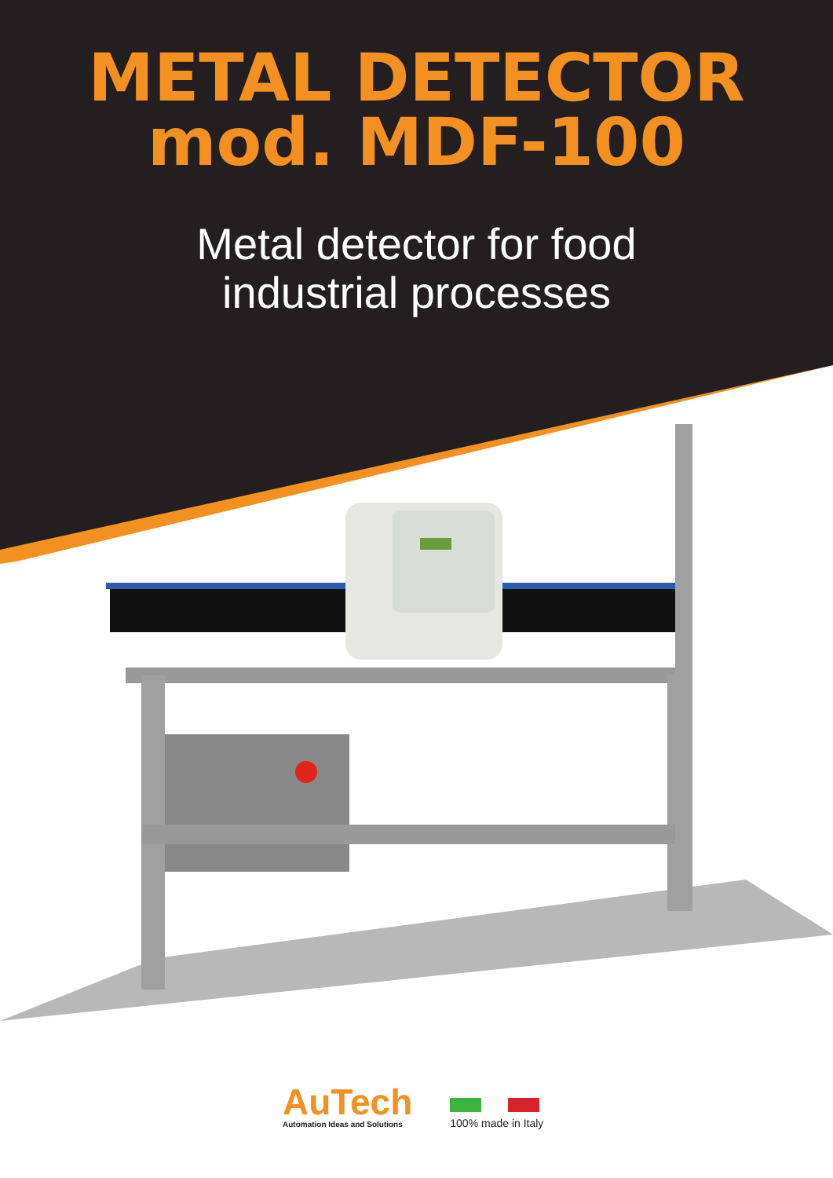METAL DETECTOR
mod. MDF-100
Metal detector for food
industrial processes
AuTech
Automation Ideas and Solutions
100% made in Italy